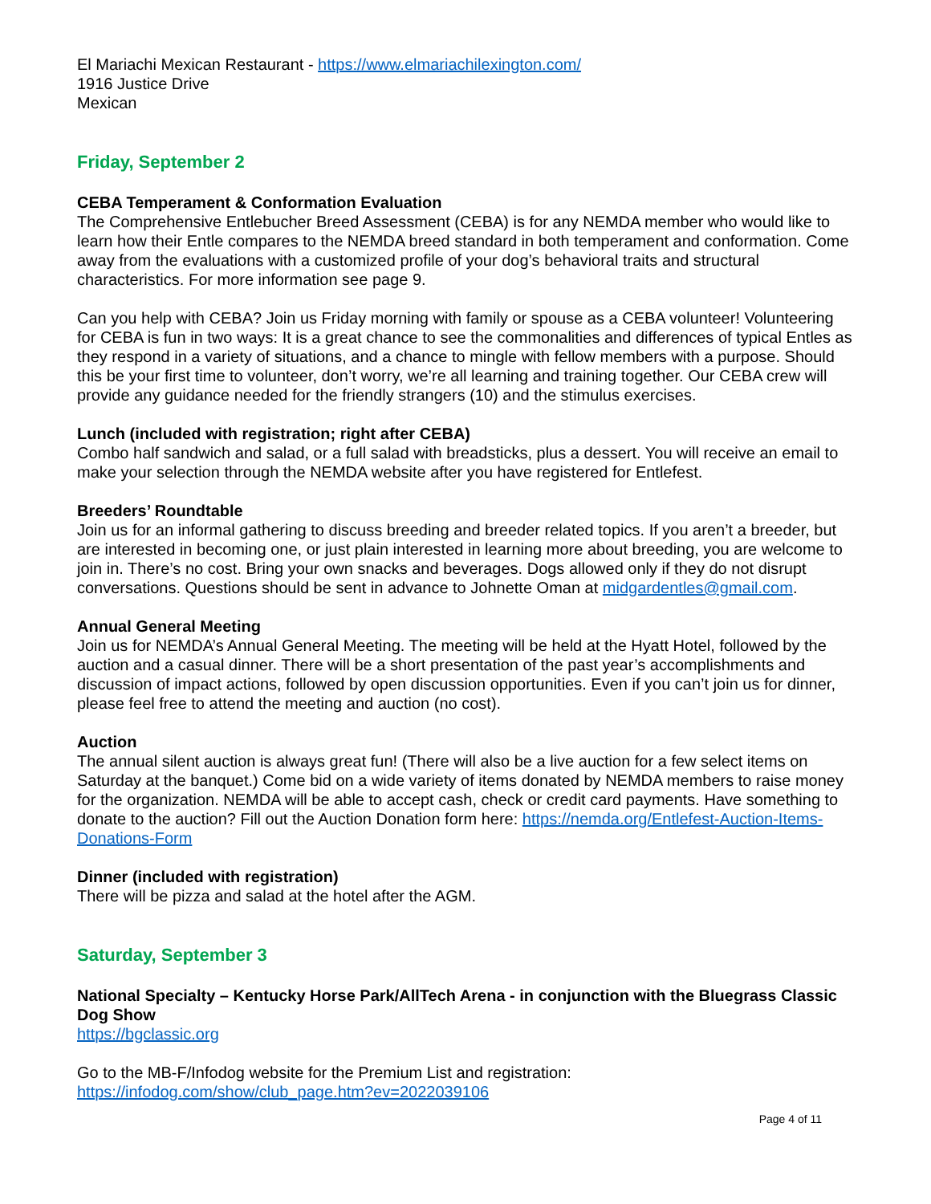El Mariachi Mexican Restaurant - https://www.elmariachilexington.com/
1916 Justice Drive
Mexican
Friday, September 2
CEBA Temperament & Conformation Evaluation
The Comprehensive Entlebucher Breed Assessment (CEBA) is for any NEMDA member who would like to learn how their Entle compares to the NEMDA breed standard in both temperament and conformation. Come away from the evaluations with a customized profile of your dog’s behavioral traits and structural characteristics. For more information see page 9.
Can you help with CEBA? Join us Friday morning with family or spouse as a CEBA volunteer! Volunteering for CEBA is fun in two ways: It is a great chance to see the commonalities and differences of typical Entles as they respond in a variety of situations, and a chance to mingle with fellow members with a purpose. Should this be your first time to volunteer, don’t worry, we’re all learning and training together. Our CEBA crew will provide any guidance needed for the friendly strangers (10) and the stimulus exercises.
Lunch (included with registration; right after CEBA)
Combo half sandwich and salad, or a full salad with breadsticks, plus a dessert. You will receive an email to make your selection through the NEMDA website after you have registered for Entlefest.
Breeders’ Roundtable
Join us for an informal gathering to discuss breeding and breeder related topics. If you aren’t a breeder, but are interested in becoming one, or just plain interested in learning more about breeding, you are welcome to join in. There’s no cost. Bring your own snacks and beverages. Dogs allowed only if they do not disrupt conversations. Questions should be sent in advance to Johnette Oman at midgardentles@gmail.com.
Annual General Meeting
Join us for NEMDA’s Annual General Meeting. The meeting will be held at the Hyatt Hotel, followed by the auction and a casual dinner. There will be a short presentation of the past year’s accomplishments and discussion of impact actions, followed by open discussion opportunities. Even if you can’t join us for dinner, please feel free to attend the meeting and auction (no cost).
Auction
The annual silent auction is always great fun! (There will also be a live auction for a few select items on Saturday at the banquet.) Come bid on a wide variety of items donated by NEMDA members to raise money for the organization. NEMDA will be able to accept cash, check or credit card payments. Have something to donate to the auction? Fill out the Auction Donation form here: https://nemda.org/Entlefest-Auction-Items-Donations-Form
Dinner (included with registration)
There will be pizza and salad at the hotel after the AGM.
Saturday, September 3
National Specialty – Kentucky Horse Park/AllTech Arena - in conjunction with the Bluegrass Classic Dog Show
https://bgclassic.org
Go to the MB-F/Infodog website for the Premium List and registration:
https://infodog.com/show/club_page.htm?ev=2022039106
Page 4 of 11